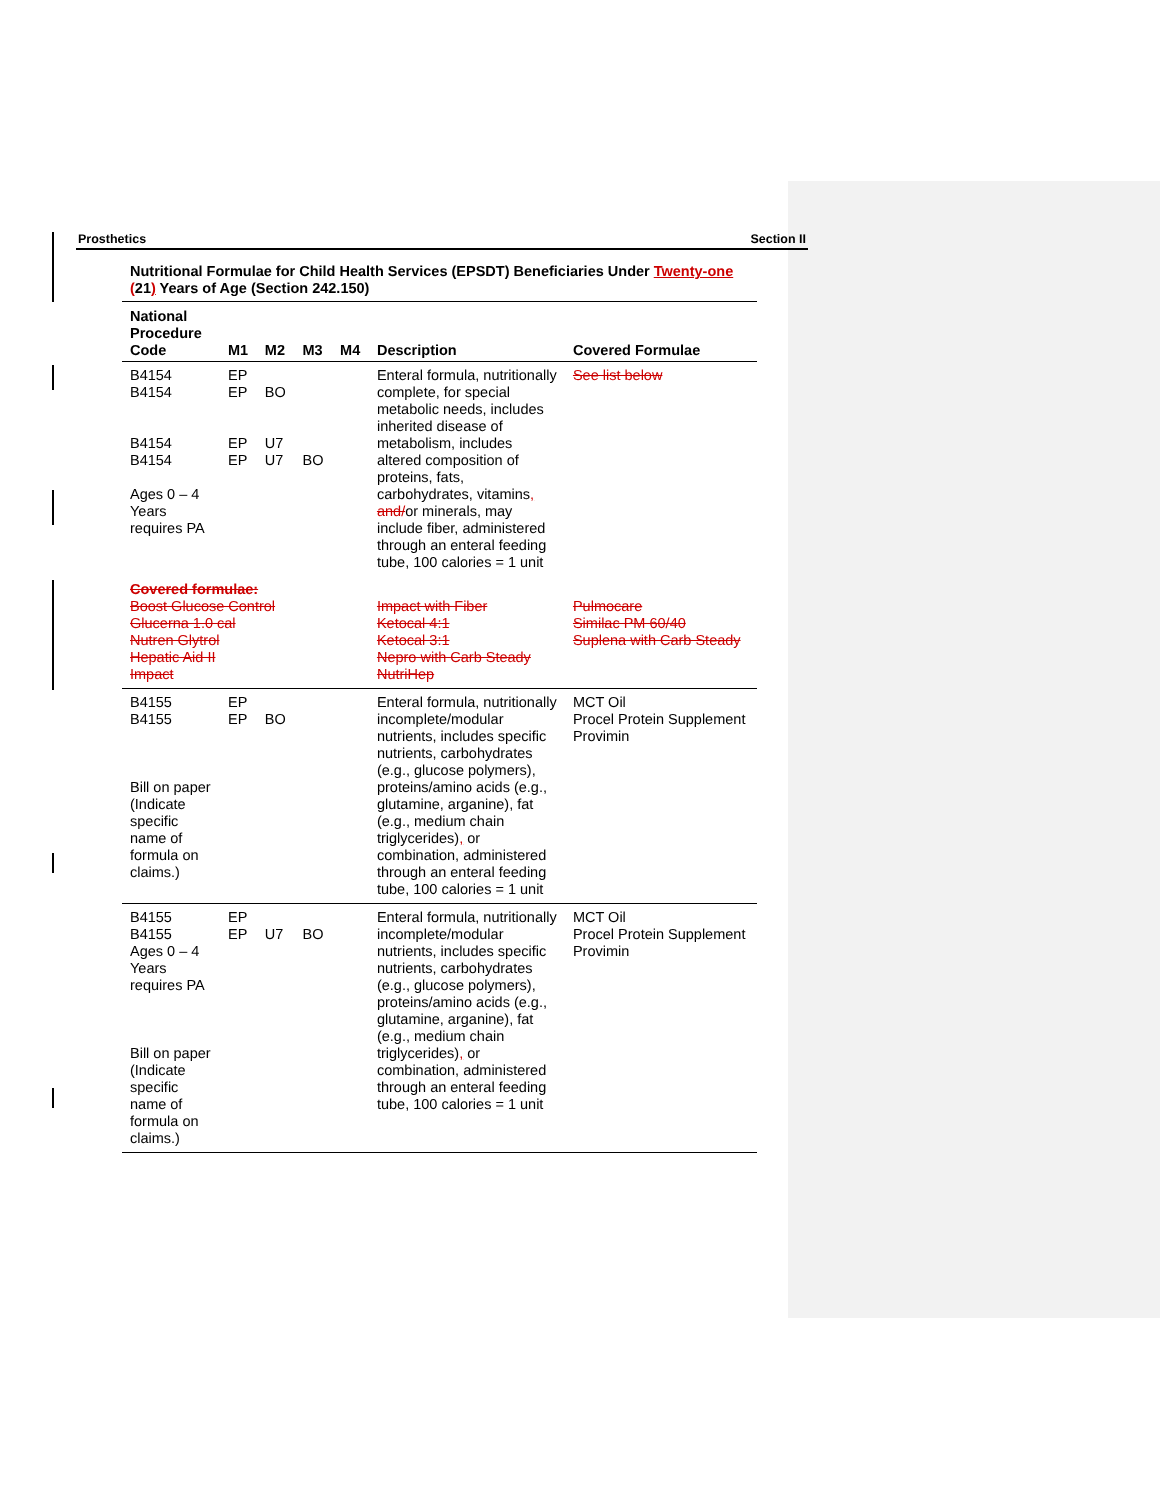Prosthetics Section II
Nutritional Formulae for Child Health Services (EPSDT) Beneficiaries Under Twenty-one (21) Years of Age (Section 242.150)
| National Procedure Code | M1 | M2 | M3 | M4 | Description | Covered Formulae |
| --- | --- | --- | --- | --- | --- | --- |
| B4154 B4154 B4154 B4154 Ages 0 – 4 Years requires PA | EP EP EP EP | BO U7 U7 | BO | | Enteral formula, nutritionally complete, for special metabolic needs, includes inherited disease of metabolism, includes altered composition of proteins, fats, carbohydrates, vitamins , and/ or minerals, may include fiber, administered through an enteral feeding tube, 100 calories = 1 unit | See list below |
| Covered formulae: Boost Glucose Control Glucerna 1.0 cal Nutren Glytrol Hepatic Aid II Impact | | | | | Impact with Fiber Ketocal 4:1 Ketocal 3:1 Nepro with Carb Steady NutriHep | Pulmocare Similac PM 60/40 Suplena with Carb Steady |
| B4155 B4155 Bill on paper (Indicate specific name of formula on claims.) | EP EP | BO | | | Enteral formula, nutritionally incomplete/modular nutrients, includes specific nutrients, carbohydrates (e.g., glucose polymers), proteins/amino acids (e.g., glutamine, arganine), fat (e.g., medium chain triglycerides) , or combination, administered through an enteral feeding tube, 100 calories = 1 unit | MCT Oil Procel Protein Supplement Provimin |
| B4155 B4155 Ages 0 – 4 Years requires PA Bill on paper (Indicate specific name of formula on claims.) | EP EP | U7 | BO | | Enteral formula, nutritionally incomplete/modular nutrients, includes specific nutrients, carbohydrates (e.g., glucose polymers), proteins/amino acids (e.g., glutamine, arganine), fat (e.g., medium chain triglycerides) , or combination, administered through an enteral feeding tube, 100 calories = 1 unit | MCT Oil Procel Protein Supplement Provimin |